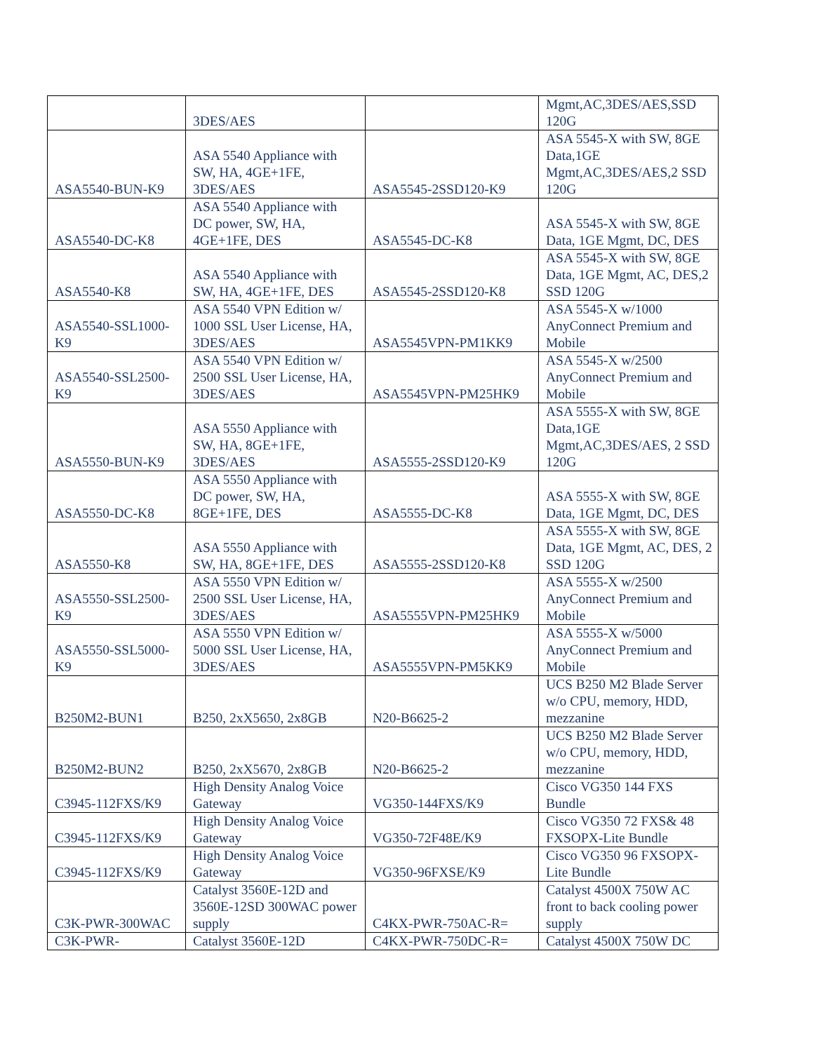| | 3DES/AES | | Mgmt,AC,3DES/AES,SSD 120G |
| ASA5540-BUN-K9 | ASA 5540 Appliance with SW, HA, 4GE+1FE, 3DES/AES | ASA5545-2SSD120-K9 | ASA 5545-X with SW, 8GE Data,1GE Mgmt,AC,3DES/AES,2 SSD 120G |
| ASA5540-DC-K8 | ASA 5540 Appliance with DC power, SW, HA, 4GE+1FE, DES | ASA5545-DC-K8 | ASA 5545-X with SW, 8GE Data, 1GE Mgmt, DC, DES |
| ASA5540-K8 | ASA 5540 Appliance with SW, HA, 4GE+1FE, DES | ASA5545-2SSD120-K8 | ASA 5545-X with SW, 8GE Data, 1GE Mgmt, AC, DES,2 SSD 120G |
| ASA5540-SSL1000-K9 | ASA 5540 VPN Edition w/ 1000 SSL User License, HA, 3DES/AES | ASA5545VPN-PM1KK9 | ASA 5545-X w/1000 AnyConnect Premium and Mobile |
| ASA5540-SSL2500-K9 | ASA 5540 VPN Edition w/ 2500 SSL User License, HA, 3DES/AES | ASA5545VPN-PM25HK9 | ASA 5545-X w/2500 AnyConnect Premium and Mobile |
| ASA5550-BUN-K9 | ASA 5550 Appliance with SW, HA, 8GE+1FE, 3DES/AES | ASA5555-2SSD120-K9 | ASA 5555-X with SW, 8GE Data,1GE Mgmt,AC,3DES/AES, 2 SSD 120G |
| ASA5550-DC-K8 | ASA 5550 Appliance with DC power, SW, HA, 8GE+1FE, DES | ASA5555-DC-K8 | ASA 5555-X with SW, 8GE Data, 1GE Mgmt, DC, DES |
| ASA5550-K8 | ASA 5550 Appliance with SW, HA, 8GE+1FE, DES | ASA5555-2SSD120-K8 | ASA 5555-X with SW, 8GE Data, 1GE Mgmt, AC, DES, 2 SSD 120G |
| ASA5550-SSL2500-K9 | ASA 5550 VPN Edition w/ 2500 SSL User License, HA, 3DES/AES | ASA5555VPN-PM25HK9 | ASA 5555-X w/2500 AnyConnect Premium and Mobile |
| ASA5550-SSL5000-K9 | ASA 5550 VPN Edition w/ 5000 SSL User License, HA, 3DES/AES | ASA5555VPN-PM5KK9 | ASA 5555-X w/5000 AnyConnect Premium and Mobile |
| B250M2-BUN1 | B250, 2xX5650, 2x8GB | N20-B6625-2 | UCS B250 M2 Blade Server w/o CPU, memory, HDD, mezzanine |
| B250M2-BUN2 | B250, 2xX5670, 2x8GB | N20-B6625-2 | UCS B250 M2 Blade Server w/o CPU, memory, HDD, mezzanine |
| C3945-112FXS/K9 | High Density Analog Voice Gateway | VG350-144FXS/K9 | Cisco VG350 144 FXS Bundle |
| C3945-112FXS/K9 | High Density Analog Voice Gateway | VG350-72F48E/K9 | Cisco VG350 72 FXS& 48 FXSOPX-Lite Bundle |
| C3945-112FXS/K9 | High Density Analog Voice Gateway | VG350-96FXSE/K9 | Cisco VG350 96 FXSOPX-Lite Bundle |
| C3K-PWR-300WAC | Catalyst 3560E-12D and 3560E-12SD 300WAC power supply | C4KX-PWR-750AC-R= | Catalyst 4500X 750W AC front to back cooling power supply |
| C3K-PWR- | Catalyst 3560E-12D | C4KX-PWR-750DC-R= | Catalyst 4500X 750W DC |